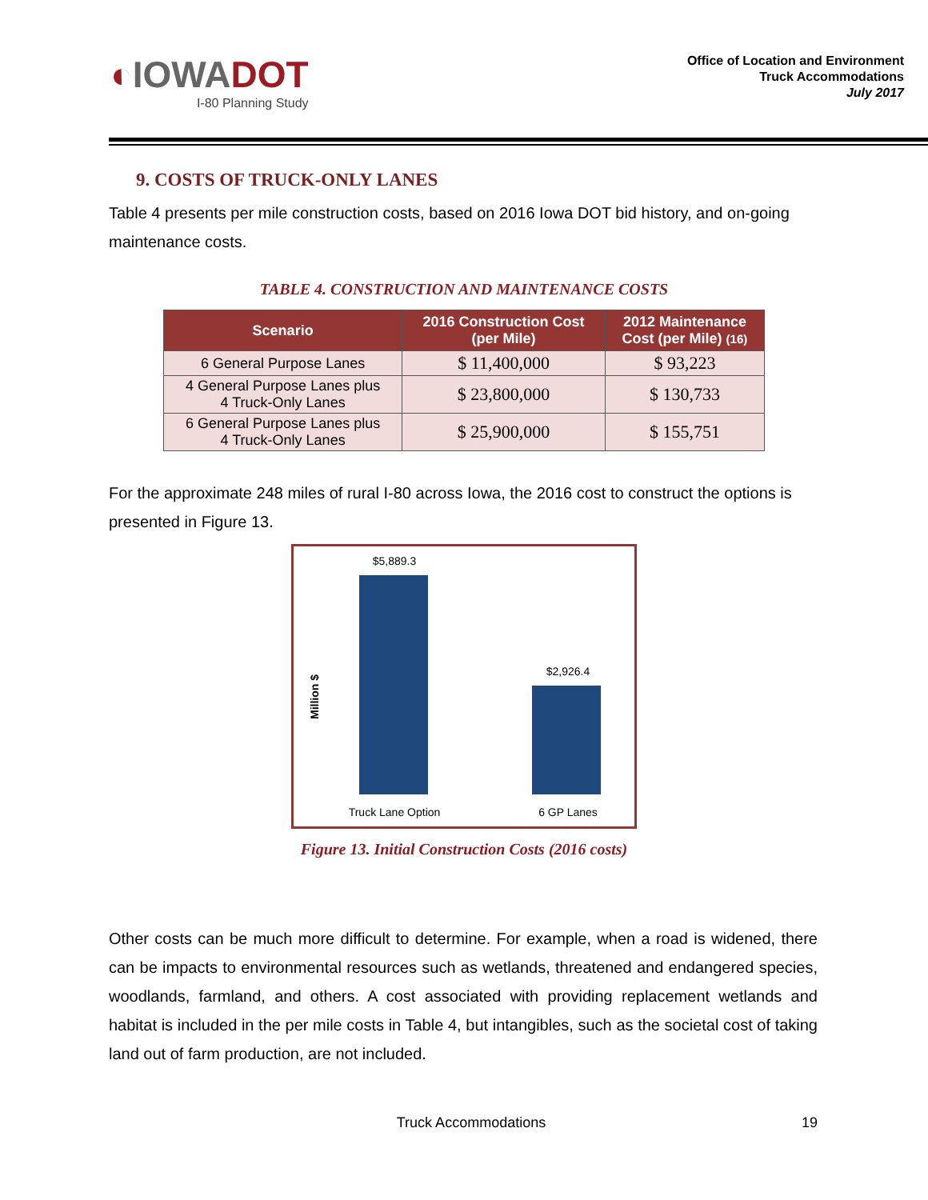◐IOWADOT
I-80 Planning Study
Office of Location and Environment
Truck Accommodations
July 2017
9. COSTS OF TRUCK-ONLY LANES
Table 4 presents per mile construction costs, based on 2016 Iowa DOT bid history, and on-going maintenance costs.
TABLE 4. CONSTRUCTION AND MAINTENANCE COSTS
| Scenario | 2016 Construction Cost (per Mile) | 2012 Maintenance Cost (per Mile) (16) |
| --- | --- | --- |
| 6 General Purpose Lanes | $ 11,400,000 | $ 93,223 |
| 4 General Purpose Lanes plus 4 Truck-Only Lanes | $ 23,800,000 | $ 130,733 |
| 6 General Purpose Lanes plus 4 Truck-Only Lanes | $ 25,900,000 | $ 155,751 |
For the approximate 248 miles of rural I-80 across Iowa, the 2016 cost to construct the options is presented in Figure 13.
$5,889.3
$2,926.4
Million $
Truck Lane Option
6 GP Lanes
Figure 13. Initial Construction Costs (2016 costs)
Other costs can be much more difficult to determine. For example, when a road is widened, there can be impacts to environmental resources such as wetlands, threatened and endangered species, woodlands, farmland, and others. A cost associated with providing replacement wetlands and habitat is included in the per mile costs in Table 4, but intangibles, such as the societal cost of taking land out of farm production, are not included.
Truck Accommodations 19